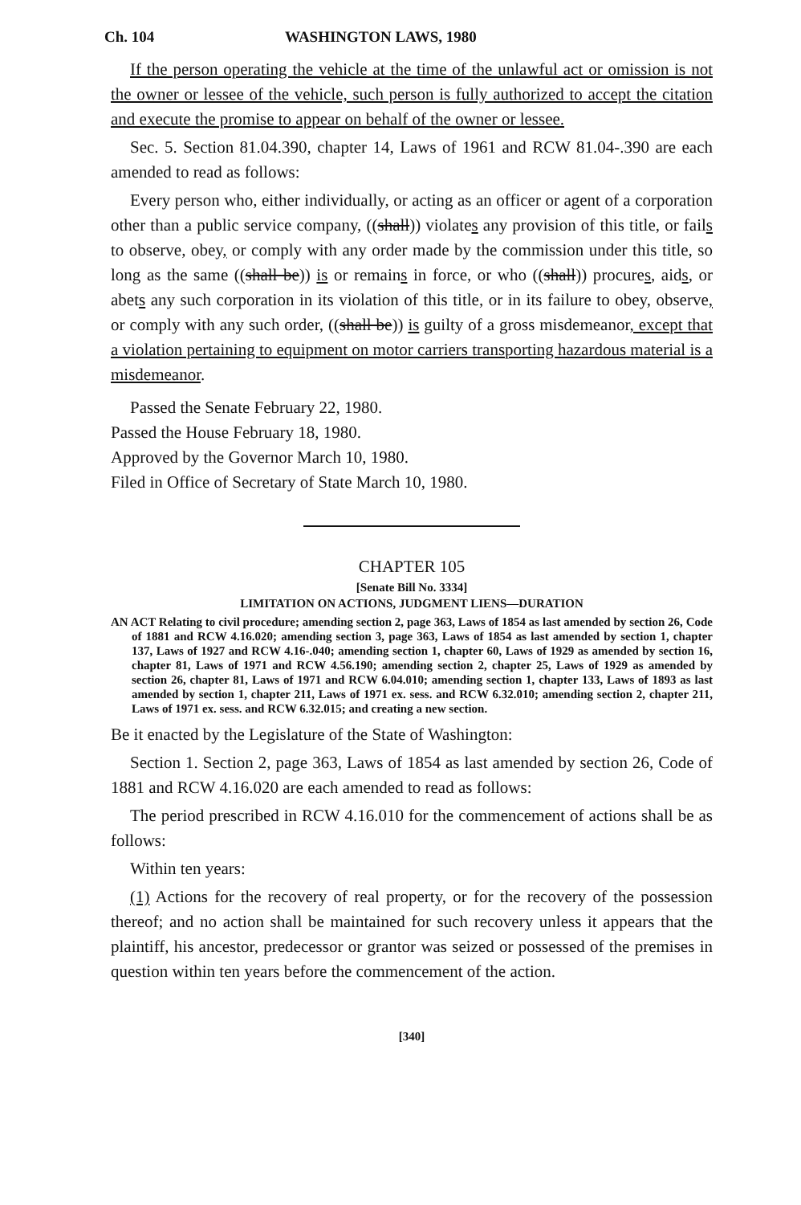Ch. 104 WASHINGTON LAWS, 1980
If the person operating the vehicle at the time of the unlawful act or omission is not the owner or lessee of the vehicle, such person is fully authorized to accept the citation and execute the promise to appear on behalf of the owner or lessee.
Sec. 5. Section 81.04.390, chapter 14, Laws of 1961 and RCW 81.04-.390 are each amended to read as follows:
Every person who, either individually, or acting as an officer or agent of a corporation other than a public service company, ((shall)) violates any provision of this title, or fails to observe, obey, or comply with any order made by the commission under this title, so long as the same ((shall be)) is or remains in force, or who ((shall)) procures, aids, or abets any such corporation in its violation of this title, or in its failure to obey, observe, or comply with any such order, ((shall be)) is guilty of a gross misdemeanor, except that a violation pertaining to equipment on motor carriers transporting hazardous material is a misdemeanor.
Passed the Senate February 22, 1980.
Passed the House February 18, 1980.
Approved by the Governor March 10, 1980.
Filed in Office of Secretary of State March 10, 1980.
CHAPTER 105
[Senate Bill No. 3334]
LIMITATION ON ACTIONS, JUDGMENT LIENS—DURATION
AN ACT Relating to civil procedure; amending section 2, page 363, Laws of 1854 as last amended by section 26, Code of 1881 and RCW 4.16.020; amending section 3, page 363, Laws of 1854 as last amended by section 1, chapter 137, Laws of 1927 and RCW 4.16-.040; amending section 1, chapter 60, Laws of 1929 as amended by section 16, chapter 81, Laws of 1971 and RCW 4.56.190; amending section 2, chapter 25, Laws of 1929 as amended by section 26, chapter 81, Laws of 1971 and RCW 6.04.010; amending section 1, chapter 133, Laws of 1893 as last amended by section 1, chapter 211, Laws of 1971 ex. sess. and RCW 6.32.010; amending section 2, chapter 211, Laws of 1971 ex. sess. and RCW 6.32.015; and creating a new section.
Be it enacted by the Legislature of the State of Washington:
Section 1. Section 2, page 363, Laws of 1854 as last amended by section 26, Code of 1881 and RCW 4.16.020 are each amended to read as follows:
The period prescribed in RCW 4.16.010 for the commencement of actions shall be as follows:
Within ten years:
(1) Actions for the recovery of real property, or for the recovery of the possession thereof; and no action shall be maintained for such recovery unless it appears that the plaintiff, his ancestor, predecessor or grantor was seized or possessed of the premises in question within ten years before the commencement of the action.
[340]